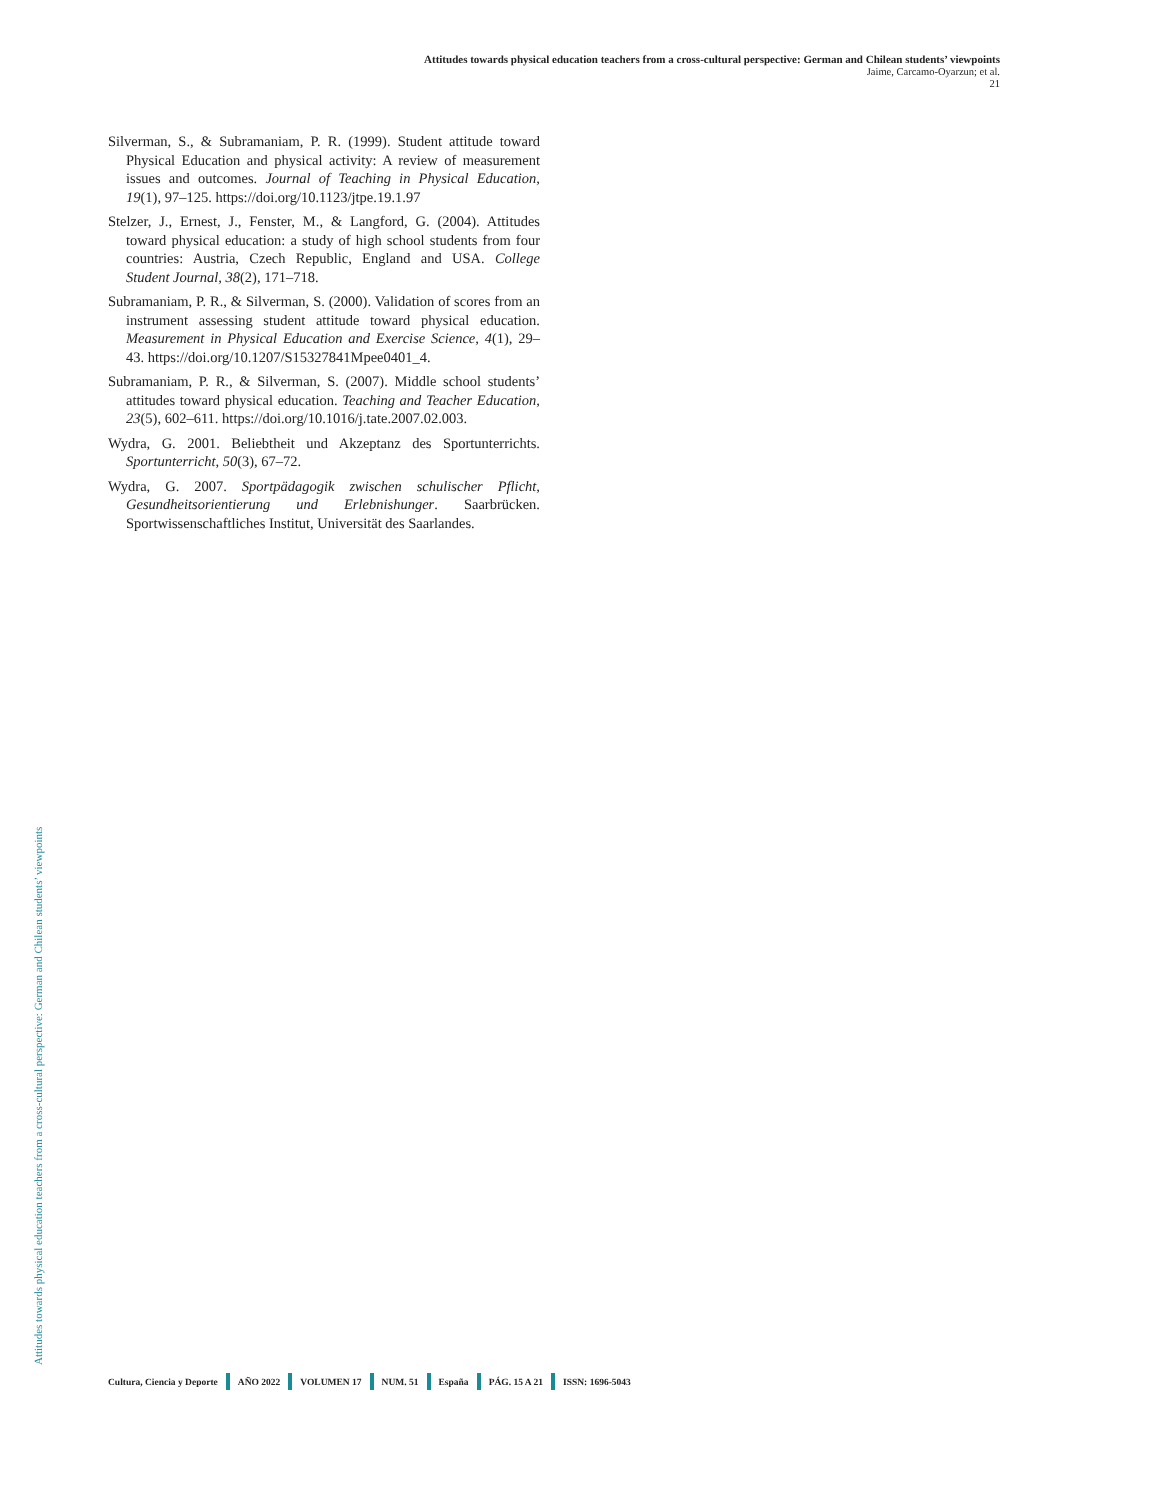Attitudes towards physical education teachers from a cross-cultural perspective: German and Chilean students’ viewpoints
Jaime, Carcamo-Oyarzun; et al.
21
Silverman, S., & Subramaniam, P. R. (1999). Student attitude toward Physical Education and physical activity: A review of measurement issues and outcomes. Journal of Teaching in Physical Education, 19(1), 97–125. https://doi.org/10.1123/jtpe.19.1.97
Stelzer, J., Ernest, J., Fenster, M., & Langford, G. (2004). Attitudes toward physical education: a study of high school students from four countries: Austria, Czech Republic, England and USA. College Student Journal, 38(2), 171–718.
Subramaniam, P. R., & Silverman, S. (2000). Validation of scores from an instrument assessing student attitude toward physical education. Measurement in Physical Education and Exercise Science, 4(1), 29–43. https://doi.org/10.1207/S15327841Mpee0401_4.
Subramaniam, P. R., & Silverman, S. (2007). Middle school students’ attitudes toward physical education. Teaching and Teacher Education, 23(5), 602–611. https://doi.org/10.1016/j.tate.2007.02.003.
Wydra, G. 2001. Beliebtheit und Akzeptanz des Sportunterrichts. Sportunterricht, 50(3), 67–72.
Wydra, G. 2007. Sportpädagogik zwischen schulischer Pflicht, Gesundheitsorientierung und Erlebnishunger. Saarbrücken. Sportwissenschaftliches Institut, Universität des Saarlandes.
Attitudes towards physical education teachers from a cross-cultural perspective: German and Chilean students’ viewpoints
Cultura, Ciencia y Deporte AÑO 2022 VOLUMEN 17 NUM. 51 España PÁG. 15 A 21 ISSN: 1696-5043